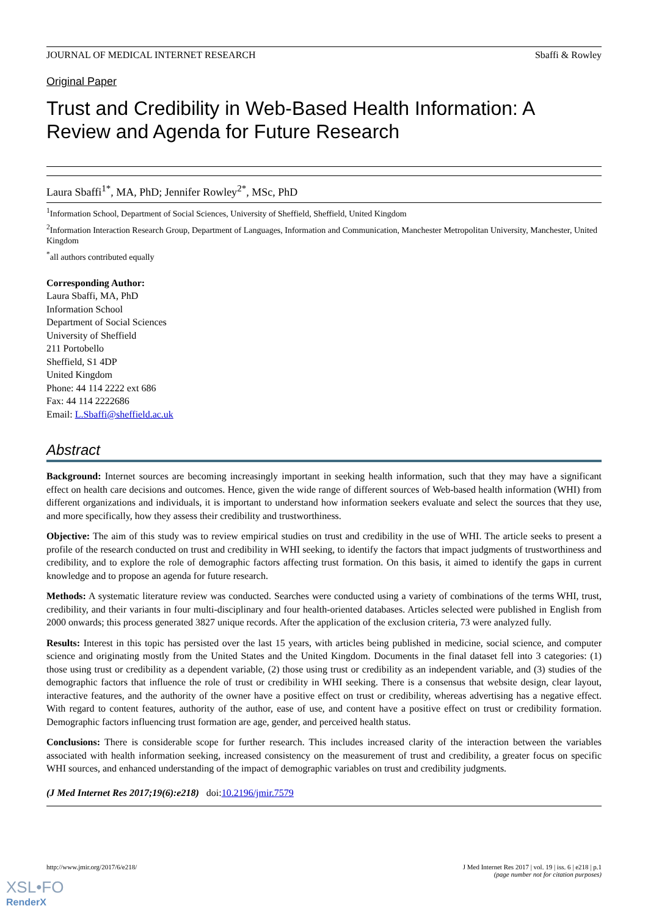JOURNAL OF MEDICAL INTERNET RESEARCH Sbaffi & Rowley
Original Paper
Trust and Credibility in Web-Based Health Information: A Review and Agenda for Future Research
Laura Sbaffi<sup>1*</sup>, MA, PhD; Jennifer Rowley<sup>2*</sup>, MSc, PhD
<sup>1</sup> Information School, Department of Social Sciences, University of Sheffield, Sheffield, United Kingdom
<sup>2</sup> Information Interaction Research Group, Department of Languages, Information and Communication, Manchester Metropolitan University, Manchester, United Kingdom
<sup>*</sup> all authors contributed equally
Corresponding Author:
Laura Sbaffi, MA, PhD
Information School
Department of Social Sciences
University of Sheffield
211 Portobello
Sheffield, S1 4DP
United Kingdom
Phone: 44 114 2222 ext 686
Fax: 44 114 2222686
Email: L.Sbaffi@sheffield.ac.uk
Abstract
Background: Internet sources are becoming increasingly important in seeking health information, such that they may have a significant effect on health care decisions and outcomes. Hence, given the wide range of different sources of Web-based health information (WHI) from different organizations and individuals, it is important to understand how information seekers evaluate and select the sources that they use, and more specifically, how they assess their credibility and trustworthiness.
Objective: The aim of this study was to review empirical studies on trust and credibility in the use of WHI. The article seeks to present a profile of the research conducted on trust and credibility in WHI seeking, to identify the factors that impact judgments of trustworthiness and credibility, and to explore the role of demographic factors affecting trust formation. On this basis, it aimed to identify the gaps in current knowledge and to propose an agenda for future research.
Methods: A systematic literature review was conducted. Searches were conducted using a variety of combinations of the terms WHI, trust, credibility, and their variants in four multi-disciplinary and four health-oriented databases. Articles selected were published in English from 2000 onwards; this process generated 3827 unique records. After the application of the exclusion criteria, 73 were analyzed fully.
Results: Interest in this topic has persisted over the last 15 years, with articles being published in medicine, social science, and computer science and originating mostly from the United States and the United Kingdom. Documents in the final dataset fell into 3 categories: (1) those using trust or credibility as a dependent variable, (2) those using trust or credibility as an independent variable, and (3) studies of the demographic factors that influence the role of trust or credibility in WHI seeking. There is a consensus that website design, clear layout, interactive features, and the authority of the owner have a positive effect on trust or credibility, whereas advertising has a negative effect. With regard to content features, authority of the author, ease of use, and content have a positive effect on trust or credibility formation. Demographic factors influencing trust formation are age, gender, and perceived health status.
Conclusions: There is considerable scope for further research. This includes increased clarity of the interaction between the variables associated with health information seeking, increased consistency on the measurement of trust and credibility, a greater focus on specific WHI sources, and enhanced understanding of the impact of demographic variables on trust and credibility judgments.
(J Med Internet Res 2017;19(6):e218) doi:10.2196/jmir.7579
http://www.jmir.org/2017/6/e218/ J Med Internet Res 2017 | vol. 19 | iss. 6 | e218 | p.1
(page number not for citation purposes)
XSL•FO
RenderX